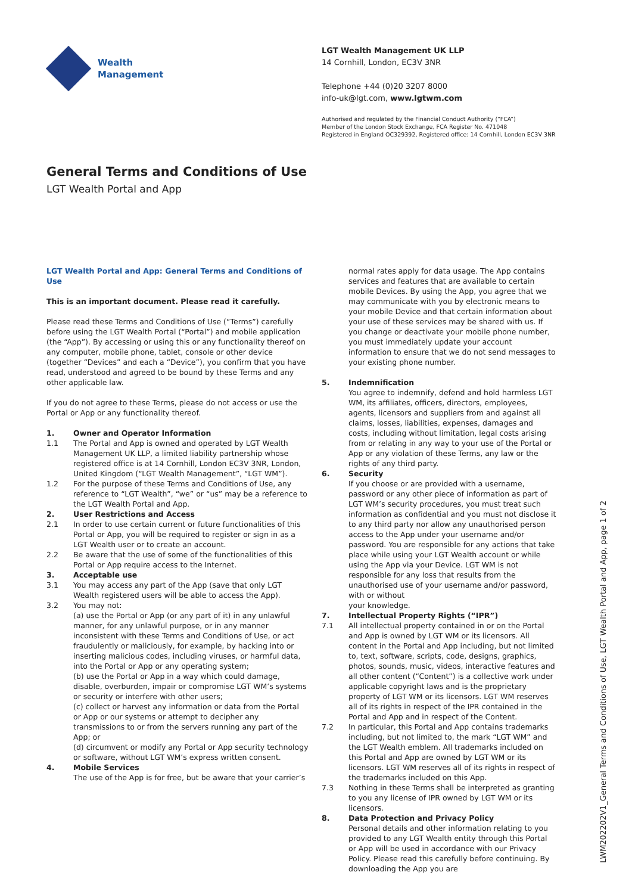Wealth
Management
LGT Wealth Management UK LLP
14 Cornhill, London, EC3V 3NR
Telephone +44 (0)20 3207 8000
info-uk@lgt.com, www.lgtwm.com
Authorised and regulated by the Financial Conduct Authority (“FCA”)
Member of the London Stock Exchange, FCA Register No. 471048
Registered in England OC329392, Registered office: 14 Cornhill, London EC3V 3NR
General Terms and Conditions of Use
LGT Wealth Portal and App
LGT Wealth Portal and App: General Terms and Conditions of Use
This is an important document. Please read it carefully.
Please read these Terms and Conditions of Use (“Terms”) carefully before using the LGT Wealth Portal (“Portal”) and mobile application (the “App”). By accessing or using this or any functionality thereof on any computer, mobile phone, tablet, console or other device (together “Devices” and each a “Device”), you confirm that you have read, understood and agreed to be bound by these Terms and any other applicable law.
If you do not agree to these Terms, please do not access or use the Portal or App or any functionality thereof.
1. Owner and Operator Information
1.1 The Portal and App is owned and operated by LGT Wealth Management UK LLP, a limited liability partnership whose registered office is at 14 Cornhill, London EC3V 3NR, London, United Kingdom (“LGT Wealth Management”, “LGT WM”).
1.2 For the purpose of these Terms and Conditions of Use, any reference to “LGT Wealth”, “we” or “us” may be a reference to the LGT Wealth Portal and App.
2. User Restrictions and Access
2.1 In order to use certain current or future functionalities of this Portal or App, you will be required to register or sign in as a LGT Wealth user or to create an account.
2.2 Be aware that the use of some of the functionalities of this Portal or App require access to the Internet.
3. Acceptable use
3.1 You may access any part of the App (save that only LGT Wealth registered users will be able to access the App).
3.2 You may not:
(a) use the Portal or App (or any part of it) in any unlawful manner, for any unlawful purpose, or in any manner inconsistent with these Terms and Conditions of Use, or act fraudulently or maliciously, for example, by hacking into or inserting malicious codes, including viruses, or harmful data, into the Portal or App or any operating system;
(b) use the Portal or App in a way which could damage, disable, overburden, impair or compromise LGT WM’s systems or security or interfere with other users;
(c) collect or harvest any information or data from the Portal or App or our systems or attempt to decipher any transmissions to or from the servers running any part of the App; or
(d) circumvent or modify any Portal or App security technology or software, without LGT WM’s express written consent.
4. Mobile Services
The use of the App is for free, but be aware that your carrier’s
normal rates apply for data usage. The App contains services and features that are available to certain mobile Devices. By using the App, you agree that we may communicate with you by electronic means to your mobile Device and that certain information about your use of these services may be shared with us. If you change or deactivate your mobile phone number, you must immediately update your account information to ensure that we do not send messages to your existing phone number.
5. Indemnification
You agree to indemnify, defend and hold harmless LGT WM, its affiliates, officers, directors, employees, agents, licensors and suppliers from and against all claims, losses, liabilities, expenses, damages and costs, including without limitation, legal costs arising from or relating in any way to your use of the Portal or App or any violation of these Terms, any law or the rights of any third party.
6. Security
If you choose or are provided with a username, password or any other piece of information as part of LGT WM’s security procedures, you must treat such information as confidential and you must not disclose it to any third party nor allow any unauthorised person access to the App under your username and/or password. You are responsible for any actions that take place while using your LGT Wealth account or while using the App via your Device. LGT WM is not responsible for any loss that results from the unauthorised use of your username and/or password, with or without
your knowledge.
7. Intellectual Property Rights (“IPR”)
7.1 All intellectual property contained in or on the Portal and App is owned by LGT WM or its licensors. All content in the Portal and App including, but not limited to, text, software, scripts, code, designs, graphics, photos, sounds, music, videos, interactive features and all other content (“Content”) is a collective work under applicable copyright laws and is the proprietary property of LGT WM or its licensors. LGT WM reserves all of its rights in respect of the IPR contained in the Portal and App and in respect of the Content.
7.2 In particular, this Portal and App contains trademarks including, but not limited to, the mark “LGT WM” and the LGT Wealth emblem. All trademarks included on this Portal and App are owned by LGT WM or its licensors. LGT WM reserves all of its rights in respect of the trademarks included on this App.
7.3 Nothing in these Terms shall be interpreted as granting to you any license of IPR owned by LGT WM or its licensors.
8. Data Protection and Privacy Policy
Personal details and other information relating to you provided to any LGT Wealth entity through this Portal or App will be used in accordance with our Privacy Policy. Please read this carefully before continuing. By downloading the App you are
LWM202202V1_General Terms and Conditions of Use, LGT Wealth Portal and App, page 1 of 2